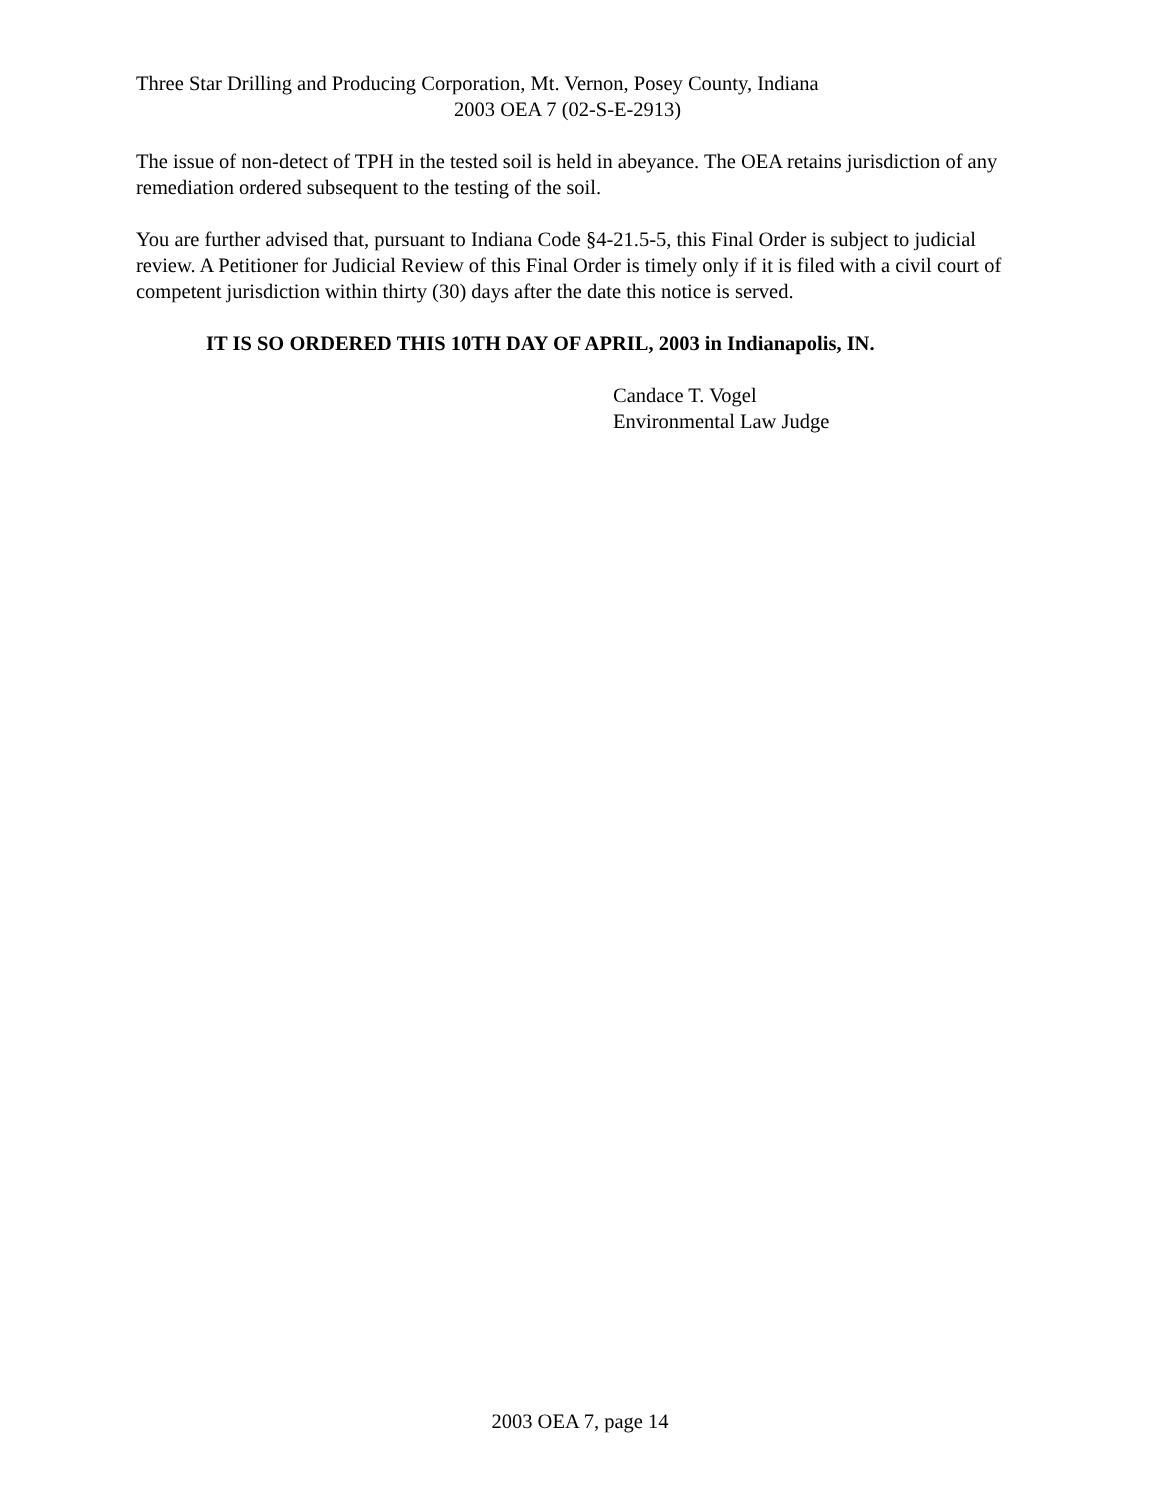Three Star Drilling and Producing Corporation, Mt. Vernon, Posey County, Indiana
2003 OEA 7 (02-S-E-2913)
The issue of non-detect of TPH in the tested soil is held in abeyance. The OEA retains jurisdiction of any remediation ordered subsequent to the testing of the soil.
You are further advised that, pursuant to Indiana Code §4-21.5-5, this Final Order is subject to judicial review. A Petitioner for Judicial Review of this Final Order is timely only if it is filed with a civil court of competent jurisdiction within thirty (30) days after the date this notice is served.
IT IS SO ORDERED THIS 10TH DAY OF APRIL, 2003 in Indianapolis, IN.
Candace T. Vogel
Environmental Law Judge
2003 OEA 7, page 14